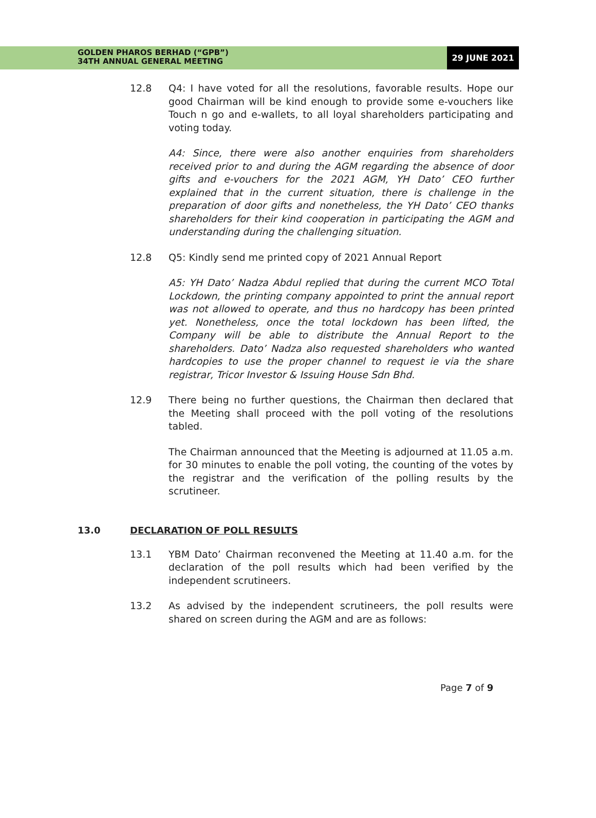GOLDEN PHAROS BERHAD (“GPB”)
34TH ANNUAL GENERAL MEETING
29 JUNE 2021
12.8 Q4: I have voted for all the resolutions, favorable results. Hope our good Chairman will be kind enough to provide some e-vouchers like Touch n go and e-wallets, to all loyal shareholders participating and voting today.
A4: Since, there were also another enquiries from shareholders received prior to and during the AGM regarding the absence of door gifts and e-vouchers for the 2021 AGM, YH Dato’ CEO further explained that in the current situation, there is challenge in the preparation of door gifts and nonetheless, the YH Dato’ CEO thanks shareholders for their kind cooperation in participating the AGM and understanding during the challenging situation.
12.8 Q5: Kindly send me printed copy of 2021 Annual Report
A5: YH Dato’ Nadza Abdul replied that during the current MCO Total Lockdown, the printing company appointed to print the annual report was not allowed to operate, and thus no hardcopy has been printed yet. Nonetheless, once the total lockdown has been lifted, the Company will be able to distribute the Annual Report to the shareholders. Dato’ Nadza also requested shareholders who wanted hardcopies to use the proper channel to request ie via the share registrar, Tricor Investor & Issuing House Sdn Bhd.
12.9 There being no further questions, the Chairman then declared that the Meeting shall proceed with the poll voting of the resolutions tabled.
The Chairman announced that the Meeting is adjourned at 11.05 a.m. for 30 minutes to enable the poll voting, the counting of the votes by the registrar and the verification of the polling results by the scrutineer.
13.0 DECLARATION OF POLL RESULTS
13.1 YBM Dato’ Chairman reconvened the Meeting at 11.40 a.m. for the declaration of the poll results which had been verified by the independent scrutineers.
13.2 As advised by the independent scrutineers, the poll results were shared on screen during the AGM and are as follows:
Page 7 of 9